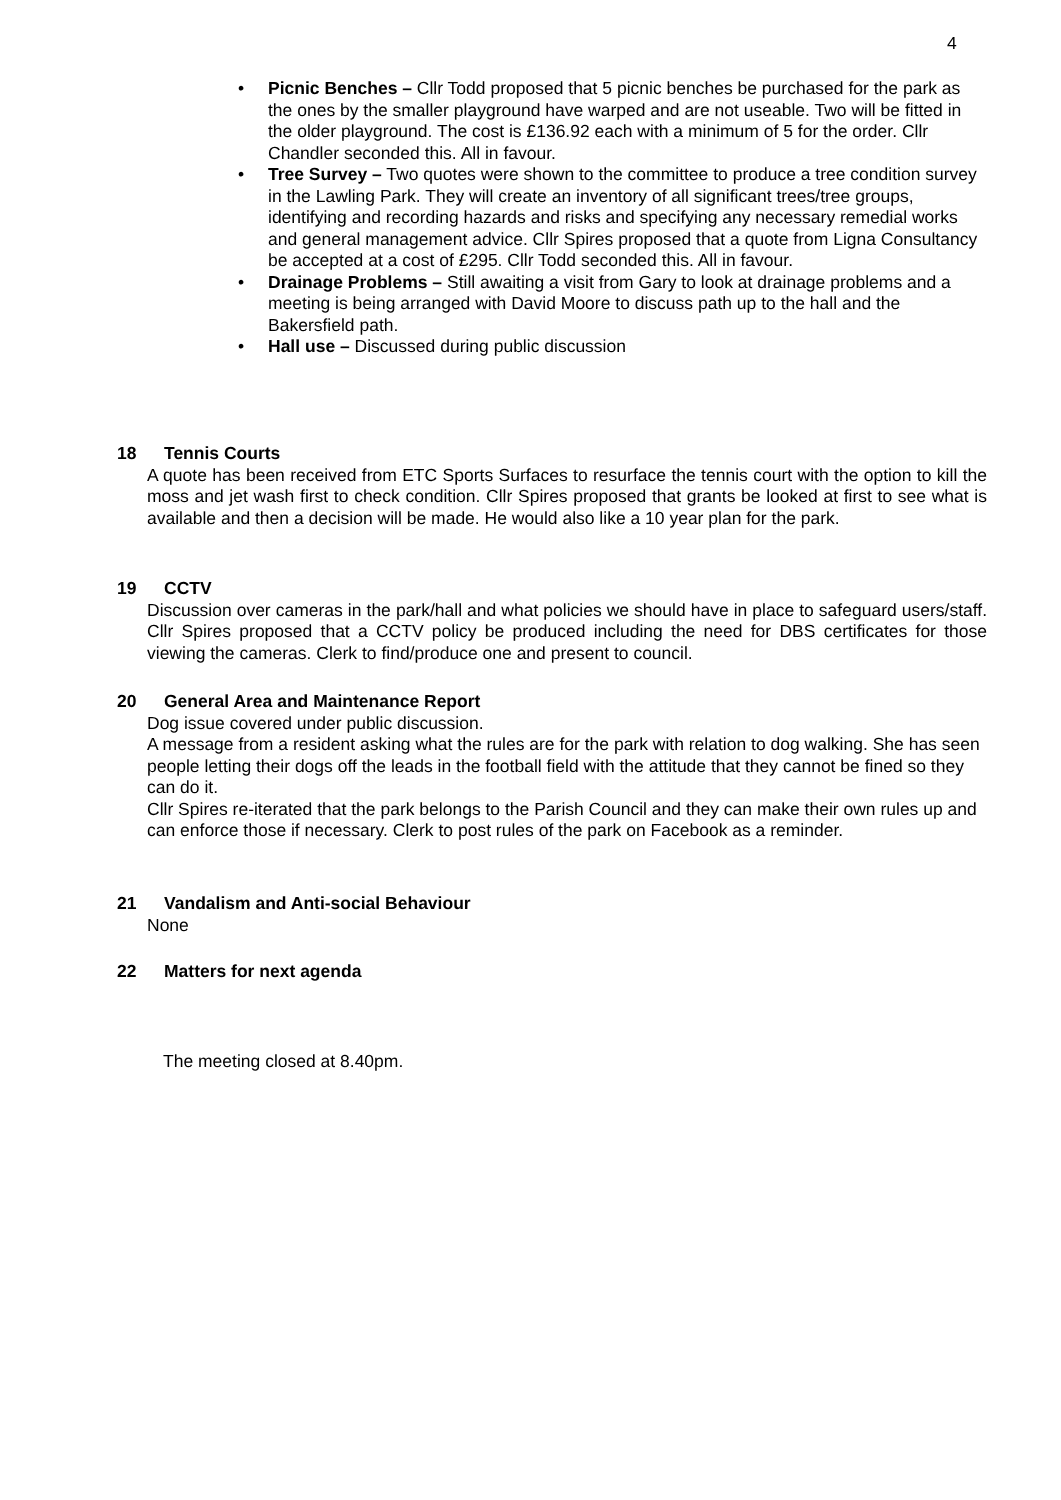4
• Picnic Benches – Cllr Todd proposed that 5 picnic benches be purchased for the park as the ones by the smaller playground have warped and are not useable. Two will be fitted in the older playground. The cost is £136.92 each with a minimum of 5 for the order. Cllr Chandler seconded this. All in favour.
• Tree Survey – Two quotes were shown to the committee to produce a tree condition survey in the Lawling Park. They will create an inventory of all significant trees/tree groups, identifying and recording hazards and risks and specifying any necessary remedial works and general management advice. Cllr Spires proposed that a quote from Ligna Consultancy be accepted at a cost of £295. Cllr Todd seconded this. All in favour.
• Drainage Problems – Still awaiting a visit from Gary to look at drainage problems and a meeting is being arranged with David Moore to discuss path up to the hall and the Bakersfield path.
• Hall use – Discussed during public discussion
18 Tennis Courts
A quote has been received from ETC Sports Surfaces to resurface the tennis court with the option to kill the moss and jet wash first to check condition. Cllr Spires proposed that grants be looked at first to see what is available and then a decision will be made. He would also like a 10 year plan for the park.
19 CCTV
Discussion over cameras in the park/hall and what policies we should have in place to safeguard users/staff. Cllr Spires proposed that a CCTV policy be produced including the need for DBS certificates for those viewing the cameras. Clerk to find/produce one and present to council.
20 General Area and Maintenance Report
Dog issue covered under public discussion.
A message from a resident asking what the rules are for the park with relation to dog walking. She has seen people letting their dogs off the leads in the football field with the attitude that they cannot be fined so they can do it.
Cllr Spires re-iterated that the park belongs to the Parish Council and they can make their own rules up and can enforce those if necessary. Clerk to post rules of the park on Facebook as a reminder.
21 Vandalism and Anti-social Behaviour
None
22 Matters for next agenda
The meeting closed at 8.40pm.